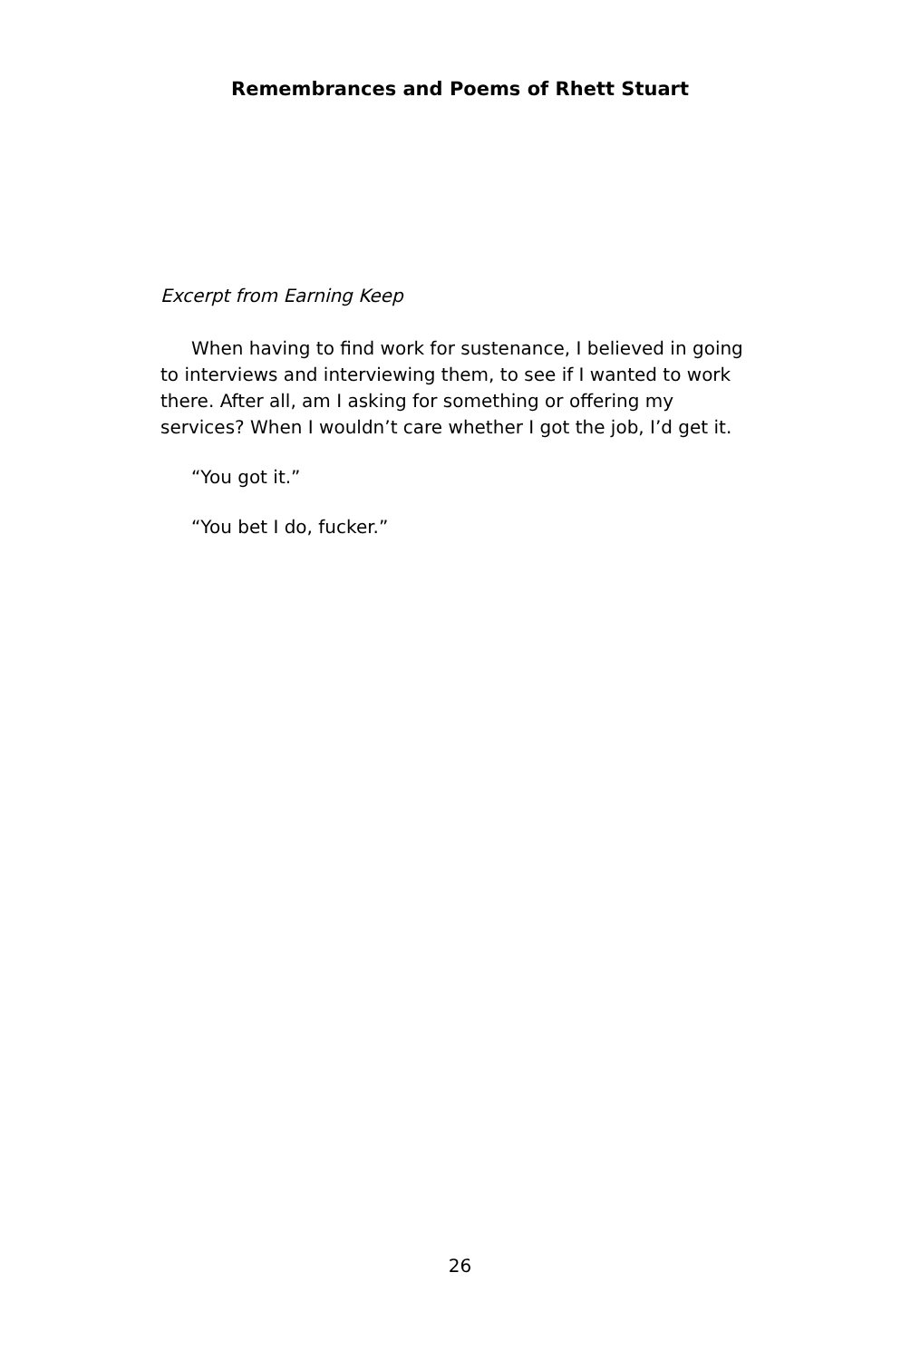Remembrances and Poems of Rhett Stuart
Excerpt from Earning Keep
When having to find work for sustenance, I believed in going to interviews and interviewing them, to see if I wanted to work there. After all, am I asking for something or offering my services? When I wouldn’t care whether I got the job, I’d get it.
“You got it.”
“You bet I do, fucker.”
26